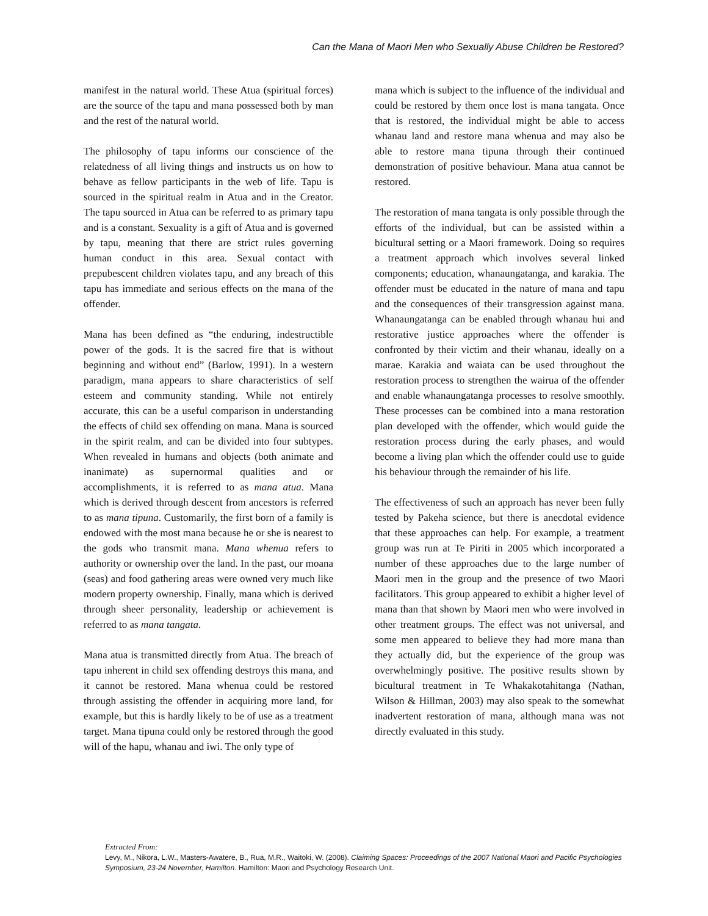Can the Mana of Maori Men who Sexually Abuse Children be Restored?
manifest in the natural world. These Atua (spiritual forces) are the source of the tapu and mana possessed both by man and the rest of the natural world.
The philosophy of tapu informs our conscience of the relatedness of all living things and instructs us on how to behave as fellow participants in the web of life. Tapu is sourced in the spiritual realm in Atua and in the Creator. The tapu sourced in Atua can be referred to as primary tapu and is a constant. Sexuality is a gift of Atua and is governed by tapu, meaning that there are strict rules governing human conduct in this area. Sexual contact with prepubescent children violates tapu, and any breach of this tapu has immediate and serious effects on the mana of the offender.
Mana has been defined as “the enduring, indestructible power of the gods. It is the sacred fire that is without beginning and without end” (Barlow, 1991). In a western paradigm, mana appears to share characteristics of self esteem and community standing. While not entirely accurate, this can be a useful comparison in understanding the effects of child sex offending on mana. Mana is sourced in the spirit realm, and can be divided into four subtypes. When revealed in humans and objects (both animate and inanimate) as supernormal qualities and or accomplishments, it is referred to as mana atua. Mana which is derived through descent from ancestors is referred to as mana tipuna. Customarily, the first born of a family is endowed with the most mana because he or she is nearest to the gods who transmit mana. Mana whenua refers to authority or ownership over the land. In the past, our moana (seas) and food gathering areas were owned very much like modern property ownership. Finally, mana which is derived through sheer personality, leadership or achievement is referred to as mana tangata.
Mana atua is transmitted directly from Atua. The breach of tapu inherent in child sex offending destroys this mana, and it cannot be restored. Mana whenua could be restored through assisting the offender in acquiring more land, for example, but this is hardly likely to be of use as a treatment target. Mana tipuna could only be restored through the good will of the hapu, whanau and iwi. The only type of
mana which is subject to the influence of the individual and could be restored by them once lost is mana tangata. Once that is restored, the individual might be able to access whanau land and restore mana whenua and may also be able to restore mana tipuna through their continued demonstration of positive behaviour. Mana atua cannot be restored.
The restoration of mana tangata is only possible through the efforts of the individual, but can be assisted within a bicultural setting or a Maori framework. Doing so requires a treatment approach which involves several linked components; education, whanaungatanga, and karakia. The offender must be educated in the nature of mana and tapu and the consequences of their transgression against mana. Whanaungatanga can be enabled through whanau hui and restorative justice approaches where the offender is confronted by their victim and their whanau, ideally on a marae. Karakia and waiata can be used throughout the restoration process to strengthen the wairua of the offender and enable whanaungatanga processes to resolve smoothly. These processes can be combined into a mana restoration plan developed with the offender, which would guide the restoration process during the early phases, and would become a living plan which the offender could use to guide his behaviour through the remainder of his life.
The effectiveness of such an approach has never been fully tested by Pakeha science, but there is anecdotal evidence that these approaches can help. For example, a treatment group was run at Te Piriti in 2005 which incorporated a number of these approaches due to the large number of Maori men in the group and the presence of two Maori facilitators. This group appeared to exhibit a higher level of mana than that shown by Maori men who were involved in other treatment groups. The effect was not universal, and some men appeared to believe they had more mana than they actually did, but the experience of the group was overwhelmingly positive. The positive results shown by bicultural treatment in Te Whakakotahitanga (Nathan, Wilson & Hillman, 2003) may also speak to the somewhat inadvertent restoration of mana, although mana was not directly evaluated in this study.
Extracted From:
Levy, M., Nikora, L.W., Masters-Awatere, B., Rua, M.R., Waitoki, W. (2008). Claiming Spaces: Proceedings of the 2007 National Maori and Pacific Psychologies Symposium, 23-24 November, Hamilton. Hamilton: Maori and Psychology Research Unit.